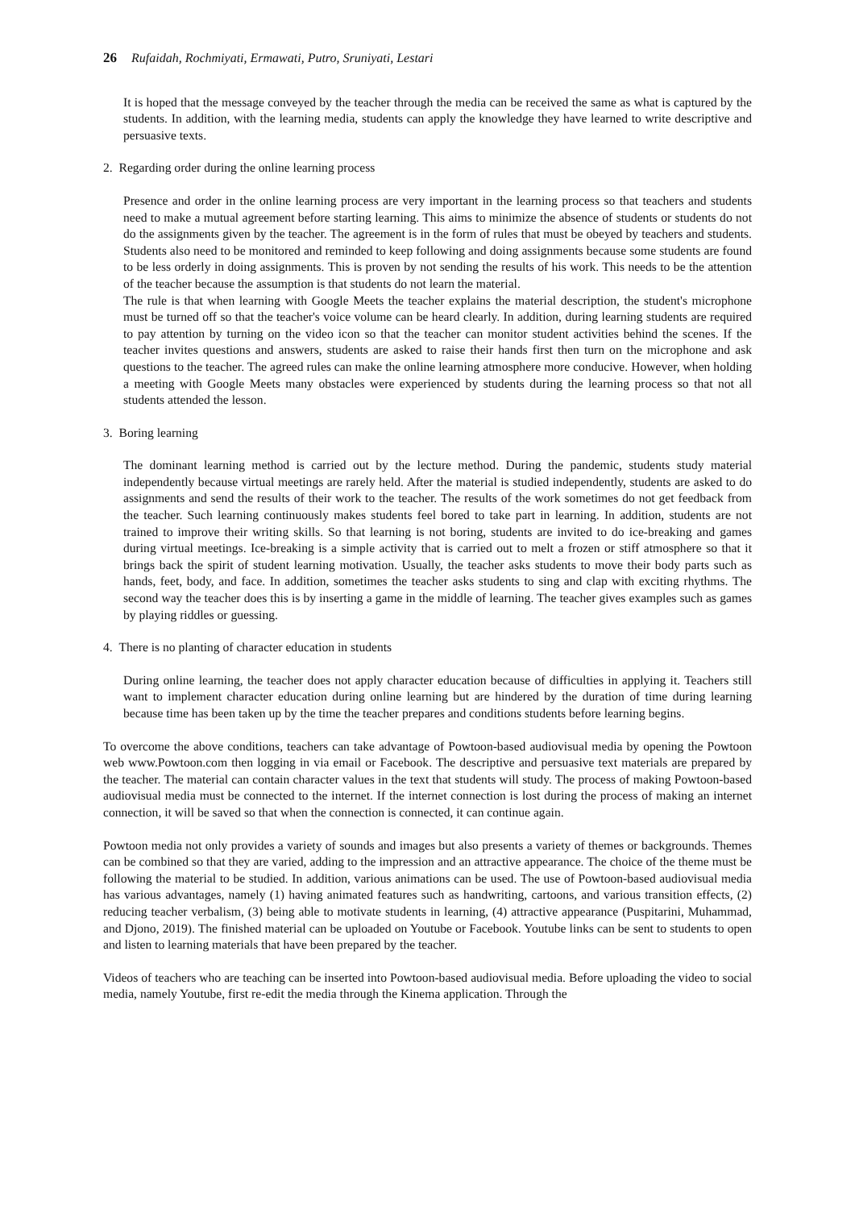26 Rufaidah, Rochmiyati, Ermawati, Putro, Sruniyati, Lestari
It is hoped that the message conveyed by the teacher through the media can be received the same as what is captured by the students. In addition, with the learning media, students can apply the knowledge they have learned to write descriptive and persuasive texts.
2. Regarding order during the online learning process
Presence and order in the online learning process are very important in the learning process so that teachers and students need to make a mutual agreement before starting learning. This aims to minimize the absence of students or students do not do the assignments given by the teacher. The agreement is in the form of rules that must be obeyed by teachers and students. Students also need to be monitored and reminded to keep following and doing assignments because some students are found to be less orderly in doing assignments. This is proven by not sending the results of his work. This needs to be the attention of the teacher because the assumption is that students do not learn the material.
The rule is that when learning with Google Meets the teacher explains the material description, the student's microphone must be turned off so that the teacher's voice volume can be heard clearly. In addition, during learning students are required to pay attention by turning on the video icon so that the teacher can monitor student activities behind the scenes. If the teacher invites questions and answers, students are asked to raise their hands first then turn on the microphone and ask questions to the teacher. The agreed rules can make the online learning atmosphere more conducive. However, when holding a meeting with Google Meets many obstacles were experienced by students during the learning process so that not all students attended the lesson.
3. Boring learning
The dominant learning method is carried out by the lecture method. During the pandemic, students study material independently because virtual meetings are rarely held. After the material is studied independently, students are asked to do assignments and send the results of their work to the teacher. The results of the work sometimes do not get feedback from the teacher. Such learning continuously makes students feel bored to take part in learning. In addition, students are not trained to improve their writing skills. So that learning is not boring, students are invited to do ice-breaking and games during virtual meetings. Ice-breaking is a simple activity that is carried out to melt a frozen or stiff atmosphere so that it brings back the spirit of student learning motivation. Usually, the teacher asks students to move their body parts such as hands, feet, body, and face. In addition, sometimes the teacher asks students to sing and clap with exciting rhythms. The second way the teacher does this is by inserting a game in the middle of learning. The teacher gives examples such as games by playing riddles or guessing.
4. There is no planting of character education in students
During online learning, the teacher does not apply character education because of difficulties in applying it. Teachers still want to implement character education during online learning but are hindered by the duration of time during learning because time has been taken up by the time the teacher prepares and conditions students before learning begins.
To overcome the above conditions, teachers can take advantage of Powtoon-based audiovisual media by opening the Powtoon web www.Powtoon.com then logging in via email or Facebook. The descriptive and persuasive text materials are prepared by the teacher. The material can contain character values in the text that students will study. The process of making Powtoon-based audiovisual media must be connected to the internet. If the internet connection is lost during the process of making an internet connection, it will be saved so that when the connection is connected, it can continue again.
Powtoon media not only provides a variety of sounds and images but also presents a variety of themes or backgrounds. Themes can be combined so that they are varied, adding to the impression and an attractive appearance. The choice of the theme must be following the material to be studied. In addition, various animations can be used. The use of Powtoon-based audiovisual media has various advantages, namely (1) having animated features such as handwriting, cartoons, and various transition effects, (2) reducing teacher verbalism, (3) being able to motivate students in learning, (4) attractive appearance (Puspitarini, Muhammad, and Djono, 2019). The finished material can be uploaded on Youtube or Facebook. Youtube links can be sent to students to open and listen to learning materials that have been prepared by the teacher.
Videos of teachers who are teaching can be inserted into Powtoon-based audiovisual media. Before uploading the video to social media, namely Youtube, first re-edit the media through the Kinema application. Through the